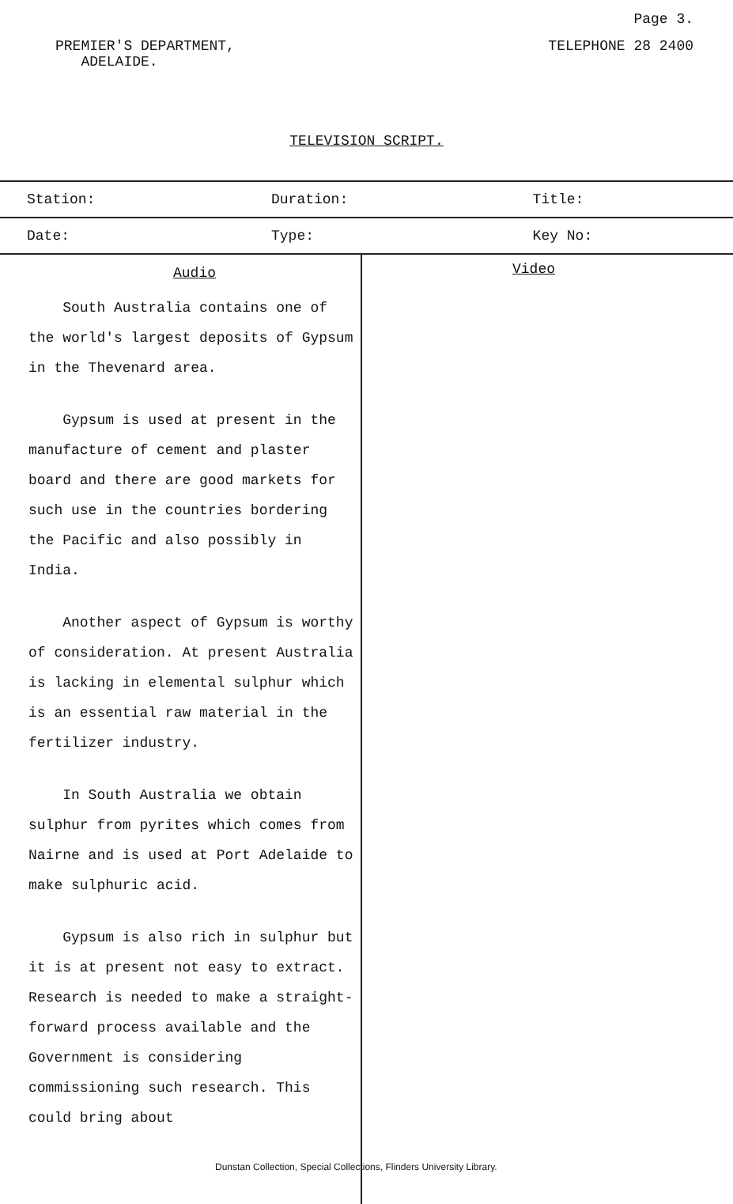Page 3.
PREMIER'S DEPARTMENT,
ADELAIDE.
TELEPHONE 28 2400
TELEVISION SCRIPT.
| Station: | Duration: | Title: |
| Date: | Type: | Key No: |
Audio
South Australia contains one of the world's largest deposits of Gypsum in the Thevenard area.
Gypsum is used at present in the manufacture of cement and plaster board and there are good markets for such use in the countries bordering the Pacific and also possibly in India.
Another aspect of Gypsum is worthy of consideration. At present Australia is lacking in elemental sulphur which is an essential raw material in the fertilizer industry.
In South Australia we obtain sulphur from pyrites which comes from Nairne and is used at Port Adelaide to make sulphuric acid.
Gypsum is also rich in sulphur but it is at present not easy to extract. Research is needed to make a straight-forward process available and the Government is considering commissioning such research. This could bring about
Video
Dunstan Collection, Special Collections, Flinders University Library.